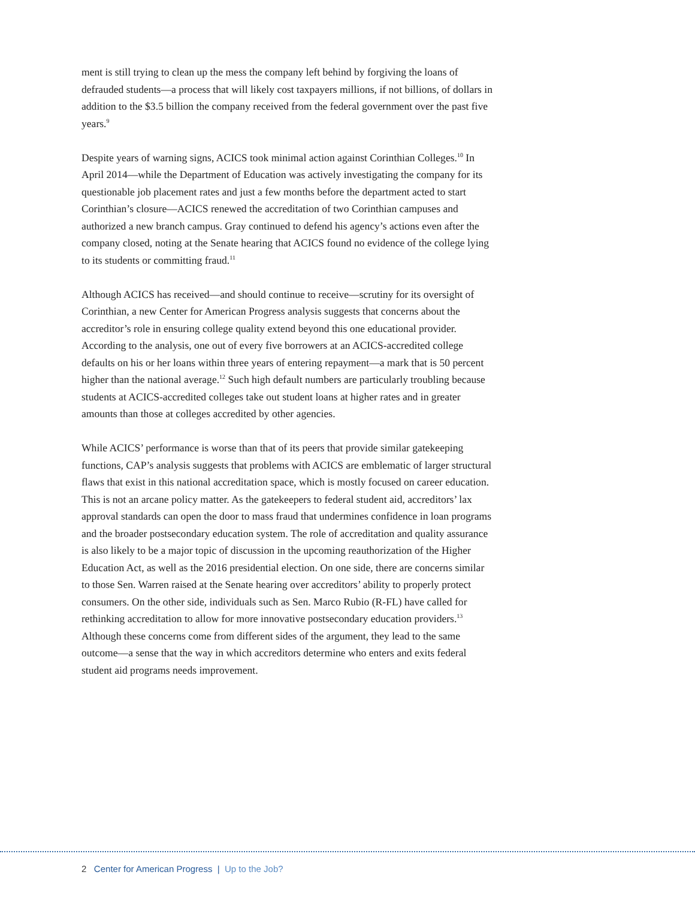ment is still trying to clean up the mess the company left behind by forgiving the loans of defrauded students—a process that will likely cost taxpayers millions, if not billions, of dollars in addition to the $3.5 billion the company received from the federal government over the past five years.<sup>9</sup>
Despite years of warning signs, ACICS took minimal action against Corinthian Colleges.<sup>10</sup> In April 2014—while the Department of Education was actively investigating the company for its questionable job placement rates and just a few months before the department acted to start Corinthian’s closure—ACICS renewed the accreditation of two Corinthian campuses and authorized a new branch campus. Gray continued to defend his agency’s actions even after the company closed, noting at the Senate hearing that ACICS found no evidence of the college lying to its students or committing fraud.<sup>11</sup>
Although ACICS has received—and should continue to receive—scrutiny for its oversight of Corinthian, a new Center for American Progress analysis suggests that concerns about the accreditor’s role in ensuring college quality extend beyond this one educational provider. According to the analysis, one out of every five borrowers at an ACICS-accredited college defaults on his or her loans within three years of entering repayment—a mark that is 50 percent higher than the national average.<sup>12</sup> Such high default numbers are particularly troubling because students at ACICS-accredited colleges take out student loans at higher rates and in greater amounts than those at colleges accredited by other agencies.
While ACICS’ performance is worse than that of its peers that provide similar gatekeeping functions, CAP’s analysis suggests that problems with ACICS are emblematic of larger structural flaws that exist in this national accreditation space, which is mostly focused on career education. This is not an arcane policy matter. As the gatekeepers to federal student aid, accreditors’ lax approval standards can open the door to mass fraud that undermines confidence in loan programs and the broader postsecondary education system. The role of accreditation and quality assurance is also likely to be a major topic of discussion in the upcoming reauthorization of the Higher Education Act, as well as the 2016 presidential election. On one side, there are concerns similar to those Sen. Warren raised at the Senate hearing over accreditors’ ability to properly protect consumers. On the other side, individuals such as Sen. Marco Rubio (R-FL) have called for rethinking accreditation to allow for more innovative postsecondary education providers.<sup>13</sup> Although these concerns come from different sides of the argument, they lead to the same outcome—a sense that the way in which accreditors determine who enters and exits federal student aid programs needs improvement.
2 Center for American Progress | Up to the Job?